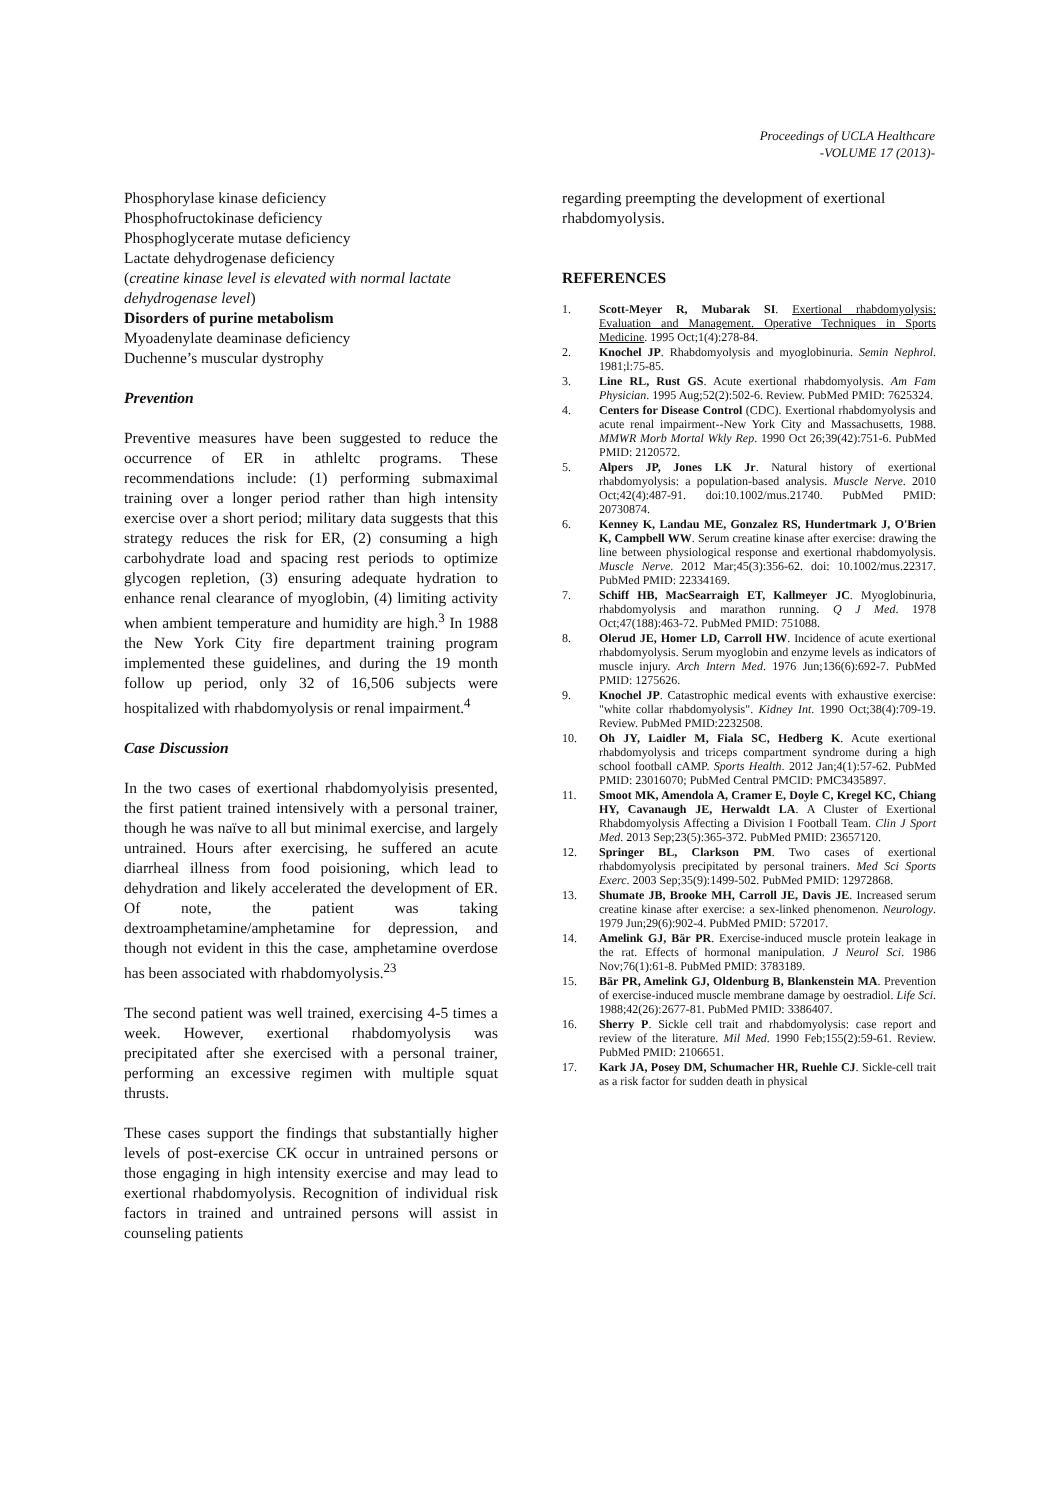Proceedings of UCLA Healthcare
-VOLUME 17 (2013)-
Phosphorylase kinase deficiency
Phosphofructokinase deficiency
Phosphoglycerate mutase deficiency
Lactate dehydrogenase deficiency
(creatine kinase level is elevated with normal lactate dehydrogenase level)
Disorders of purine metabolism
Myoadenylate deaminase deficiency
Duchenne’s muscular dystrophy
Prevention
Preventive measures have been suggested to reduce the occurrence of ER in athleltc programs. These recommendations include: (1) performing submaximal training over a longer period rather than high intensity exercise over a short period; military data suggests that this strategy reduces the risk for ER, (2) consuming a high carbohydrate load and spacing rest periods to optimize glycogen repletion, (3) ensuring adequate hydration to enhance renal clearance of myoglobin, (4) limiting activity when ambient temperature and humidity are high.<sup>3</sup> In 1988 the New York City fire department training program implemented these guidelines, and during the 19 month follow up period, only 32 of 16,506 subjects were hospitalized with rhabdomyolysis or renal impairment.<sup>4</sup>
Case Discussion
In the two cases of exertional rhabdomyolyisis presented, the first patient trained intensively with a personal trainer, though he was naïve to all but minimal exercise, and largely untrained. Hours after exercising, he suffered an acute diarrheal illness from food poisioning, which lead to dehydration and likely accelerated the development of ER. Of note, the patient was taking dextroamphetamine/amphetamine for depression, and though not evident in this the case, amphetamine overdose has been associated with rhabdomyolysis.<sup>23</sup>
The second patient was well trained, exercising 4-5 times a week. However, exertional rhabdomyolysis was precipitated after she exercised with a personal trainer, performing an excessive regimen with multiple squat thrusts.
These cases support the findings that substantially higher levels of post-exercise CK occur in untrained persons or those engaging in high intensity exercise and may lead to exertional rhabdomyolysis. Recognition of individual risk factors in trained and untrained persons will assist in counseling patients
regarding preempting the development of exertional rhabdomyolysis.
REFERENCES
1. Scott-Meyer R, Mubarak SI. Exertional rhabdomyolysis: Evaluation and Management. Operative Techniques in Sports Medicine. 1995 Oct;1(4):278-84.
2. Knochel JP. Rhabdomyolysis and myoglobinuria. Semin Nephrol. 1981;l:75-85.
3. Line RL, Rust GS. Acute exertional rhabdomyolysis. Am Fam Physician. 1995 Aug;52(2):502-6. Review. PubMed PMID: 7625324.
4. Centers for Disease Control (CDC). Exertional rhabdomyolysis and acute renal impairment--New York City and Massachusetts, 1988. MMWR Morb Mortal Wkly Rep. 1990 Oct 26;39(42):751-6. PubMed PMID: 2120572.
5. Alpers JP, Jones LK Jr. Natural history of exertional rhabdomyolysis: a population-based analysis. Muscle Nerve. 2010 Oct;42(4):487-91. doi:10.1002/mus.21740. PubMed PMID: 20730874.
6. Kenney K, Landau ME, Gonzalez RS, Hundertmark J, O'Brien K, Campbell WW. Serum creatine kinase after exercise: drawing the line between physiological response and exertional rhabdomyolysis. Muscle Nerve. 2012 Mar;45(3):356-62. doi: 10.1002/mus.22317. PubMed PMID: 22334169.
7. Schiff HB, MacSearraigh ET, Kallmeyer JC. Myoglobinuria, rhabdomyolysis and marathon running. Q J Med. 1978 Oct;47(188):463-72. PubMed PMID: 751088.
8. Olerud JE, Homer LD, Carroll HW. Incidence of acute exertional rhabdomyolysis. Serum myoglobin and enzyme levels as indicators of muscle injury. Arch Intern Med. 1976 Jun;136(6):692-7. PubMed PMID: 1275626.
9. Knochel JP. Catastrophic medical events with exhaustive exercise: "white collar rhabdomyolysis". Kidney Int. 1990 Oct;38(4):709-19. Review. PubMed PMID:2232508.
10. Oh JY, Laidler M, Fiala SC, Hedberg K. Acute exertional rhabdomyolysis and triceps compartment syndrome during a high school football cAMP. Sports Health. 2012 Jan;4(1):57-62. PubMed PMID: 23016070; PubMed Central PMCID: PMC3435897.
11. Smoot MK, Amendola A, Cramer E, Doyle C, Kregel KC, Chiang HY, Cavanaugh JE, Herwaldt LA. A Cluster of Exertional Rhabdomyolysis Affecting a Division I Football Team. Clin J Sport Med. 2013 Sep;23(5):365-372. PubMed PMID: 23657120.
12. Springer BL, Clarkson PM. Two cases of exertional rhabdomyolysis precipitated by personal trainers. Med Sci Sports Exerc. 2003 Sep;35(9):1499-502. PubMed PMID: 12972868.
13. Shumate JB, Brooke MH, Carroll JE, Davis JE. Increased serum creatine kinase after exercise: a sex-linked phenomenon. Neurology. 1979 Jun;29(6):902-4. PubMed PMID: 572017.
14. Amelink GJ, Bär PR. Exercise-induced muscle protein leakage in the rat. Effects of hormonal manipulation. J Neurol Sci. 1986 Nov;76(1):61-8. PubMed PMID: 3783189.
15. Bär PR, Amelink GJ, Oldenburg B, Blankenstein MA. Prevention of exercise-induced muscle membrane damage by oestradiol. Life Sci. 1988;42(26):2677-81. PubMed PMID: 3386407.
16. Sherry P. Sickle cell trait and rhabdomyolysis: case report and review of the literature. Mil Med. 1990 Feb;155(2):59-61. Review. PubMed PMID: 2106651.
17. Kark JA, Posey DM, Schumacher HR, Ruehle CJ. Sickle-cell trait as a risk factor for sudden death in physical